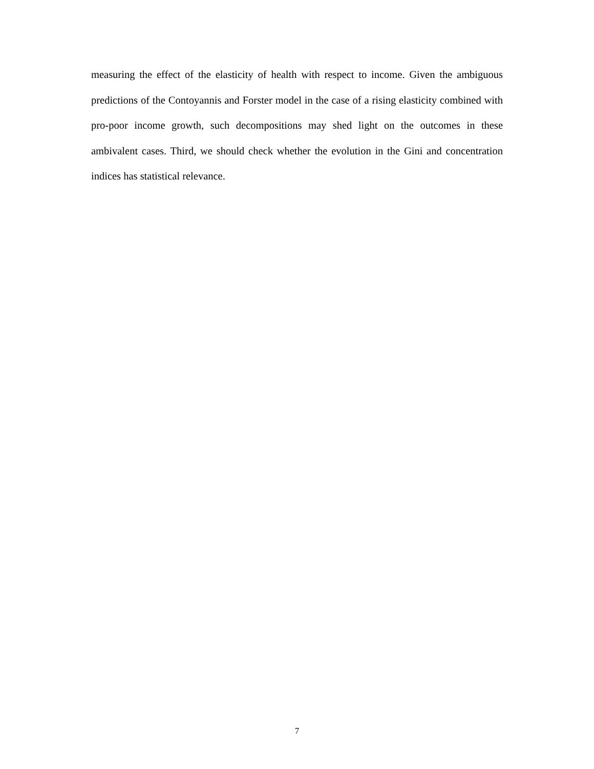measuring the effect of the elasticity of health with respect to income. Given the ambiguous predictions of the Contoyannis and Forster model in the case of a rising elasticity combined with pro-poor income growth, such decompositions may shed light on the outcomes in these ambivalent cases. Third, we should check whether the evolution in the Gini and concentration indices has statistical relevance.
7